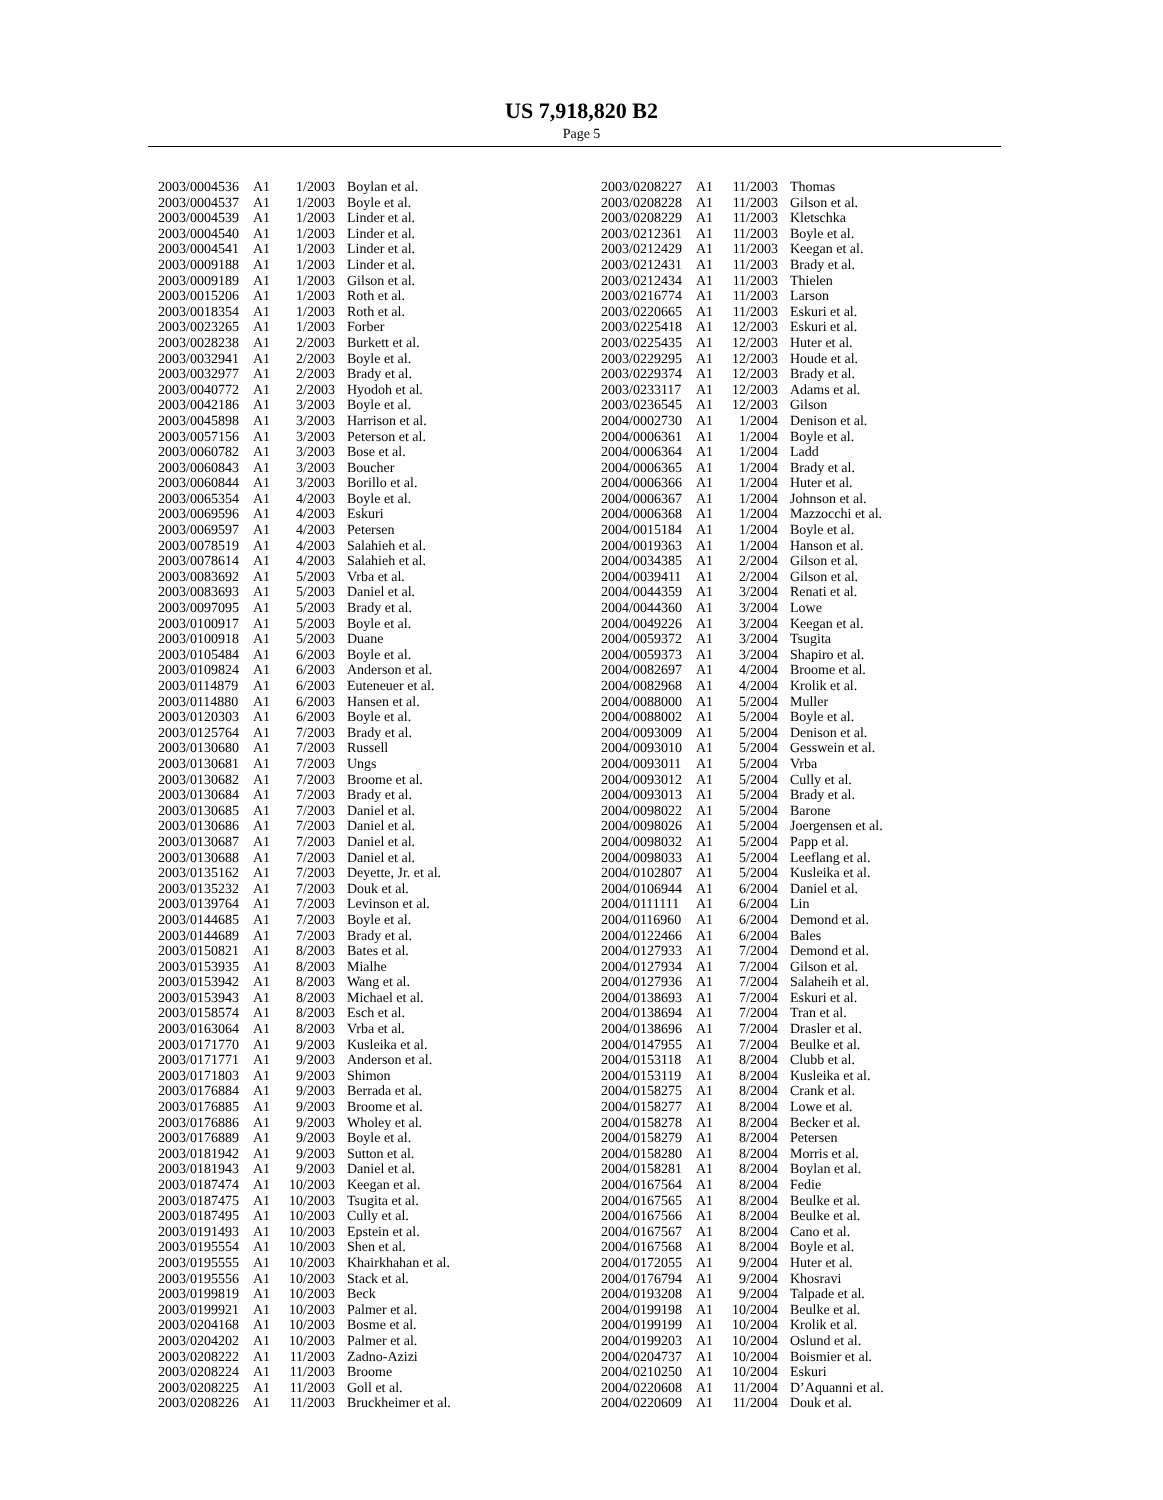US 7,918,820 B2
Page 5
| 2003/0004536 | A1 | 1/2003 | Boylan et al. |
| 2003/0004537 | A1 | 1/2003 | Boyle et al. |
| 2003/0004539 | A1 | 1/2003 | Linder et al. |
| 2003/0004540 | A1 | 1/2003 | Linder et al. |
| 2003/0004541 | A1 | 1/2003 | Linder et al. |
| 2003/0009188 | A1 | 1/2003 | Linder et al. |
| 2003/0009189 | A1 | 1/2003 | Gilson et al. |
| 2003/0015206 | A1 | 1/2003 | Roth et al. |
| 2003/0018354 | A1 | 1/2003 | Roth et al. |
| 2003/0023265 | A1 | 1/2003 | Forber |
| 2003/0028238 | A1 | 2/2003 | Burkett et al. |
| 2003/0032941 | A1 | 2/2003 | Boyle et al. |
| 2003/0032977 | A1 | 2/2003 | Brady et al. |
| 2003/0040772 | A1 | 2/2003 | Hyodoh et al. |
| 2003/0042186 | A1 | 3/2003 | Boyle et al. |
| 2003/0045898 | A1 | 3/2003 | Harrison et al. |
| 2003/0057156 | A1 | 3/2003 | Peterson et al. |
| 2003/0060782 | A1 | 3/2003 | Bose et al. |
| 2003/0060843 | A1 | 3/2003 | Boucher |
| 2003/0060844 | A1 | 3/2003 | Borillo et al. |
| 2003/0065354 | A1 | 4/2003 | Boyle et al. |
| 2003/0069596 | A1 | 4/2003 | Eskuri |
| 2003/0069597 | A1 | 4/2003 | Petersen |
| 2003/0078519 | A1 | 4/2003 | Salahieh et al. |
| 2003/0078614 | A1 | 4/2003 | Salahieh et al. |
| 2003/0083692 | A1 | 5/2003 | Vrba et al. |
| 2003/0083693 | A1 | 5/2003 | Daniel et al. |
| 2003/0097095 | A1 | 5/2003 | Brady et al. |
| 2003/0100917 | A1 | 5/2003 | Boyle et al. |
| 2003/0100918 | A1 | 5/2003 | Duane |
| 2003/0105484 | A1 | 6/2003 | Boyle et al. |
| 2003/0109824 | A1 | 6/2003 | Anderson et al. |
| 2003/0114879 | A1 | 6/2003 | Euteneuer et al. |
| 2003/0114880 | A1 | 6/2003 | Hansen et al. |
| 2003/0120303 | A1 | 6/2003 | Boyle et al. |
| 2003/0125764 | A1 | 7/2003 | Brady et al. |
| 2003/0130680 | A1 | 7/2003 | Russell |
| 2003/0130681 | A1 | 7/2003 | Ungs |
| 2003/0130682 | A1 | 7/2003 | Broome et al. |
| 2003/0130684 | A1 | 7/2003 | Brady et al. |
| 2003/0130685 | A1 | 7/2003 | Daniel et al. |
| 2003/0130686 | A1 | 7/2003 | Daniel et al. |
| 2003/0130687 | A1 | 7/2003 | Daniel et al. |
| 2003/0130688 | A1 | 7/2003 | Daniel et al. |
| 2003/0135162 | A1 | 7/2003 | Deyette, Jr. et al. |
| 2003/0135232 | A1 | 7/2003 | Douk et al. |
| 2003/0139764 | A1 | 7/2003 | Levinson et al. |
| 2003/0144685 | A1 | 7/2003 | Boyle et al. |
| 2003/0144689 | A1 | 7/2003 | Brady et al. |
| 2003/0150821 | A1 | 8/2003 | Bates et al. |
| 2003/0153935 | A1 | 8/2003 | Mialhe |
| 2003/0153942 | A1 | 8/2003 | Wang et al. |
| 2003/0153943 | A1 | 8/2003 | Michael et al. |
| 2003/0158574 | A1 | 8/2003 | Esch et al. |
| 2003/0163064 | A1 | 8/2003 | Vrba et al. |
| 2003/0171770 | A1 | 9/2003 | Kusleika et al. |
| 2003/0171771 | A1 | 9/2003 | Anderson et al. |
| 2003/0171803 | A1 | 9/2003 | Shimon |
| 2003/0176884 | A1 | 9/2003 | Berrada et al. |
| 2003/0176885 | A1 | 9/2003 | Broome et al. |
| 2003/0176886 | A1 | 9/2003 | Wholey et al. |
| 2003/0176889 | A1 | 9/2003 | Boyle et al. |
| 2003/0181942 | A1 | 9/2003 | Sutton et al. |
| 2003/0181943 | A1 | 9/2003 | Daniel et al. |
| 2003/0187474 | A1 | 10/2003 | Keegan et al. |
| 2003/0187475 | A1 | 10/2003 | Tsugita et al. |
| 2003/0187495 | A1 | 10/2003 | Cully et al. |
| 2003/0191493 | A1 | 10/2003 | Epstein et al. |
| 2003/0195554 | A1 | 10/2003 | Shen et al. |
| 2003/0195555 | A1 | 10/2003 | Khairkhahan et al. |
| 2003/0195556 | A1 | 10/2003 | Stack et al. |
| 2003/0199819 | A1 | 10/2003 | Beck |
| 2003/0199921 | A1 | 10/2003 | Palmer et al. |
| 2003/0204168 | A1 | 10/2003 | Bosme et al. |
| 2003/0204202 | A1 | 10/2003 | Palmer et al. |
| 2003/0208222 | A1 | 11/2003 | Zadno-Azizi |
| 2003/0208224 | A1 | 11/2003 | Broome |
| 2003/0208225 | A1 | 11/2003 | Goll et al. |
| 2003/0208226 | A1 | 11/2003 | Bruckheimer et al. |
| 2003/0208227 | A1 | 11/2003 | Thomas |
| 2003/0208228 | A1 | 11/2003 | Gilson et al. |
| 2003/0208229 | A1 | 11/2003 | Kletschka |
| 2003/0212361 | A1 | 11/2003 | Boyle et al. |
| 2003/0212429 | A1 | 11/2003 | Keegan et al. |
| 2003/0212431 | A1 | 11/2003 | Brady et al. |
| 2003/0212434 | A1 | 11/2003 | Thielen |
| 2003/0216774 | A1 | 11/2003 | Larson |
| 2003/0220665 | A1 | 11/2003 | Eskuri et al. |
| 2003/0225418 | A1 | 12/2003 | Eskuri et al. |
| 2003/0225435 | A1 | 12/2003 | Huter et al. |
| 2003/0229295 | A1 | 12/2003 | Houde et al. |
| 2003/0229374 | A1 | 12/2003 | Brady et al. |
| 2003/0233117 | A1 | 12/2003 | Adams et al. |
| 2003/0236545 | A1 | 12/2003 | Gilson |
| 2004/0002730 | A1 | 1/2004 | Denison et al. |
| 2004/0006361 | A1 | 1/2004 | Boyle et al. |
| 2004/0006364 | A1 | 1/2004 | Ladd |
| 2004/0006365 | A1 | 1/2004 | Brady et al. |
| 2004/0006366 | A1 | 1/2004 | Huter et al. |
| 2004/0006367 | A1 | 1/2004 | Johnson et al. |
| 2004/0006368 | A1 | 1/2004 | Mazzocchi et al. |
| 2004/0015184 | A1 | 1/2004 | Boyle et al. |
| 2004/0019363 | A1 | 1/2004 | Hanson et al. |
| 2004/0034385 | A1 | 2/2004 | Gilson et al. |
| 2004/0039411 | A1 | 2/2004 | Gilson et al. |
| 2004/0044359 | A1 | 3/2004 | Renati et al. |
| 2004/0044360 | A1 | 3/2004 | Lowe |
| 2004/0049226 | A1 | 3/2004 | Keegan et al. |
| 2004/0059372 | A1 | 3/2004 | Tsugita |
| 2004/0059373 | A1 | 3/2004 | Shapiro et al. |
| 2004/0082697 | A1 | 4/2004 | Broome et al. |
| 2004/0082968 | A1 | 4/2004 | Krolik et al. |
| 2004/0088000 | A1 | 5/2004 | Muller |
| 2004/0088002 | A1 | 5/2004 | Boyle et al. |
| 2004/0093009 | A1 | 5/2004 | Denison et al. |
| 2004/0093010 | A1 | 5/2004 | Gesswein et al. |
| 2004/0093011 | A1 | 5/2004 | Vrba |
| 2004/0093012 | A1 | 5/2004 | Cully et al. |
| 2004/0093013 | A1 | 5/2004 | Brady et al. |
| 2004/0098022 | A1 | 5/2004 | Barone |
| 2004/0098026 | A1 | 5/2004 | Joergensen et al. |
| 2004/0098032 | A1 | 5/2004 | Papp et al. |
| 2004/0098033 | A1 | 5/2004 | Leeflang et al. |
| 2004/0102807 | A1 | 5/2004 | Kusleika et al. |
| 2004/0106944 | A1 | 6/2004 | Daniel et al. |
| 2004/0111111 | A1 | 6/2004 | Lin |
| 2004/0116960 | A1 | 6/2004 | Demond et al. |
| 2004/0122466 | A1 | 6/2004 | Bales |
| 2004/0127933 | A1 | 7/2004 | Demond et al. |
| 2004/0127934 | A1 | 7/2004 | Gilson et al. |
| 2004/0127936 | A1 | 7/2004 | Salaheih et al. |
| 2004/0138693 | A1 | 7/2004 | Eskuri et al. |
| 2004/0138694 | A1 | 7/2004 | Tran et al. |
| 2004/0138696 | A1 | 7/2004 | Drasler et al. |
| 2004/0147955 | A1 | 7/2004 | Beulke et al. |
| 2004/0153118 | A1 | 8/2004 | Clubb et al. |
| 2004/0153119 | A1 | 8/2004 | Kusleika et al. |
| 2004/0158275 | A1 | 8/2004 | Crank et al. |
| 2004/0158277 | A1 | 8/2004 | Lowe et al. |
| 2004/0158278 | A1 | 8/2004 | Becker et al. |
| 2004/0158279 | A1 | 8/2004 | Petersen |
| 2004/0158280 | A1 | 8/2004 | Morris et al. |
| 2004/0158281 | A1 | 8/2004 | Boylan et al. |
| 2004/0167564 | A1 | 8/2004 | Fedie |
| 2004/0167565 | A1 | 8/2004 | Beulke et al. |
| 2004/0167566 | A1 | 8/2004 | Beulke et al. |
| 2004/0167567 | A1 | 8/2004 | Cano et al. |
| 2004/0167568 | A1 | 8/2004 | Boyle et al. |
| 2004/0172055 | A1 | 9/2004 | Huter et al. |
| 2004/0176794 | A1 | 9/2004 | Khosravi |
| 2004/0193208 | A1 | 9/2004 | Talpade et al. |
| 2004/0199198 | A1 | 10/2004 | Beulke et al. |
| 2004/0199199 | A1 | 10/2004 | Krolik et al. |
| 2004/0199203 | A1 | 10/2004 | Oslund et al. |
| 2004/0204737 | A1 | 10/2004 | Boismier et al. |
| 2004/0210250 | A1 | 10/2004 | Eskuri |
| 2004/0220608 | A1 | 11/2004 | D’Aquanni et al. |
| 2004/0220609 | A1 | 11/2004 | Douk et al. |